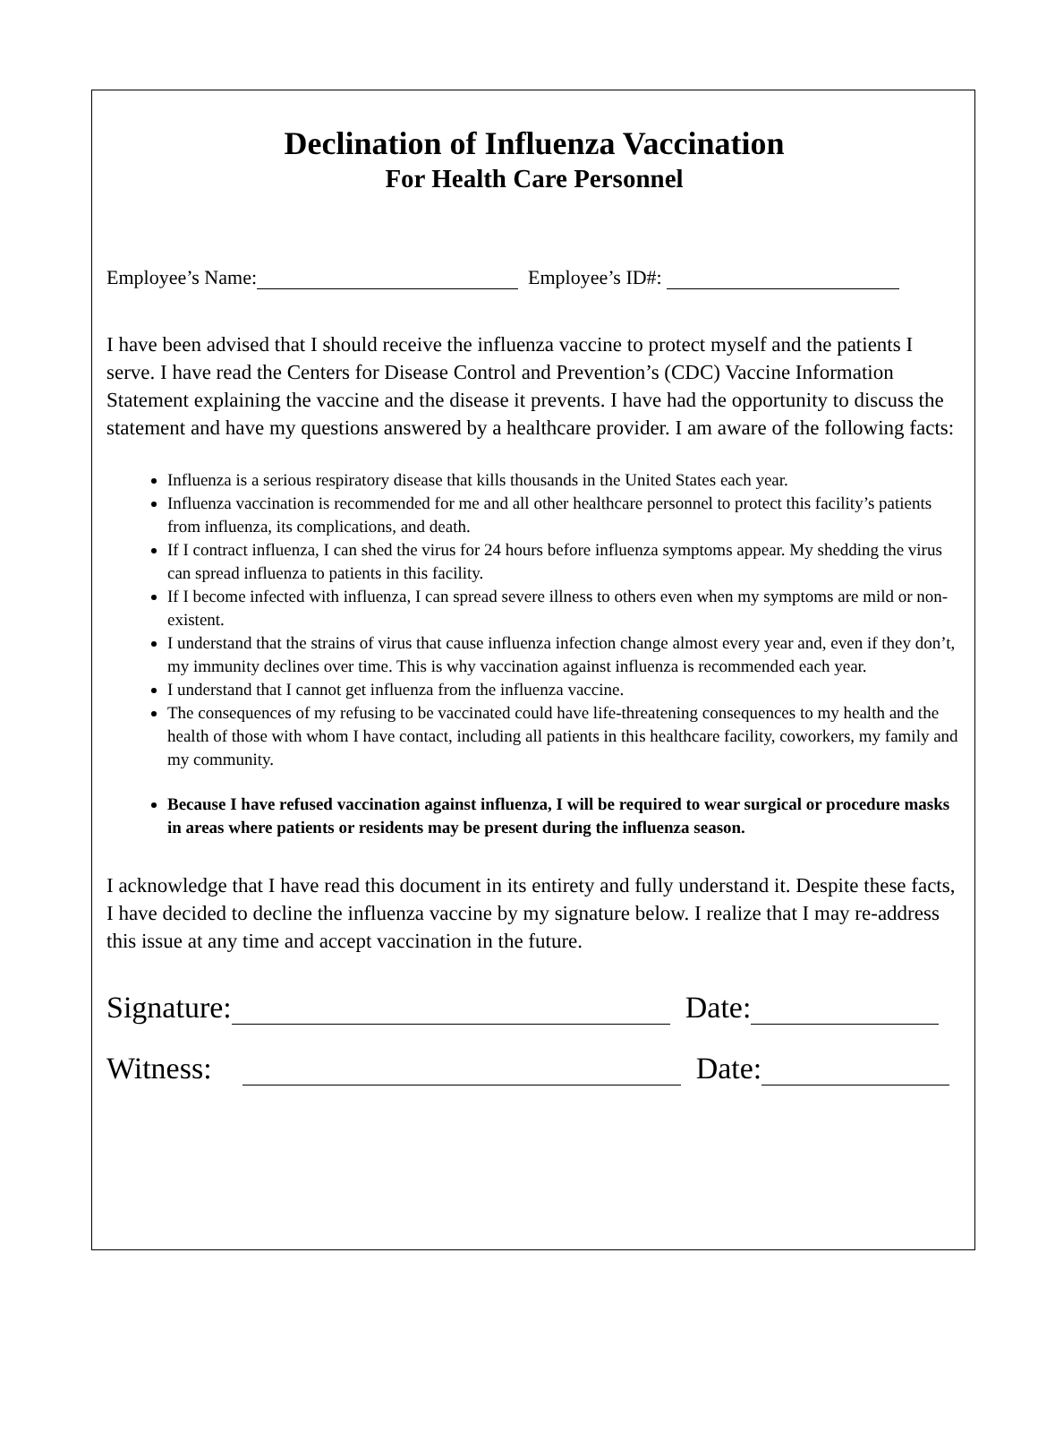Declination of Influenza Vaccination
For Health Care Personnel
Employee’s Name: Employee’s ID#:
I have been advised that I should receive the influenza vaccine to protect myself and the patients I serve. I have read the Centers for Disease Control and Prevention’s (CDC) Vaccine Information Statement explaining the vaccine and the disease it prevents. I have had the opportunity to discuss the statement and have my questions answered by a healthcare provider. I am aware of the following facts:
Influenza is a serious respiratory disease that kills thousands in the United States each year.
Influenza vaccination is recommended for me and all other healthcare personnel to protect this facility’s patients from influenza, its complications, and death.
If I contract influenza, I can shed the virus for 24 hours before influenza symptoms appear. My shedding the virus can spread influenza to patients in this facility.
If I become infected with influenza, I can spread severe illness to others even when my symptoms are mild or non-existent.
I understand that the strains of virus that cause influenza infection change almost every year and, even if they don’t, my immunity declines over time. This is why vaccination against influenza is recommended each year.
I understand that I cannot get influenza from the influenza vaccine.
The consequences of my refusing to be vaccinated could have life-threatening consequences to my health and the health of those with whom I have contact, including all patients in this healthcare facility, coworkers, my family and my community.
Because I have refused vaccination against influenza, I will be required to wear surgical or procedure masks in areas where patients or residents may be present during the influenza season.
I acknowledge that I have read this document in its entirety and fully understand it. Despite these facts, I have decided to decline the influenza vaccine by my signature below. I realize that I may re-address this issue at any time and accept vaccination in the future.
Signature: Date:
Witness: Date: